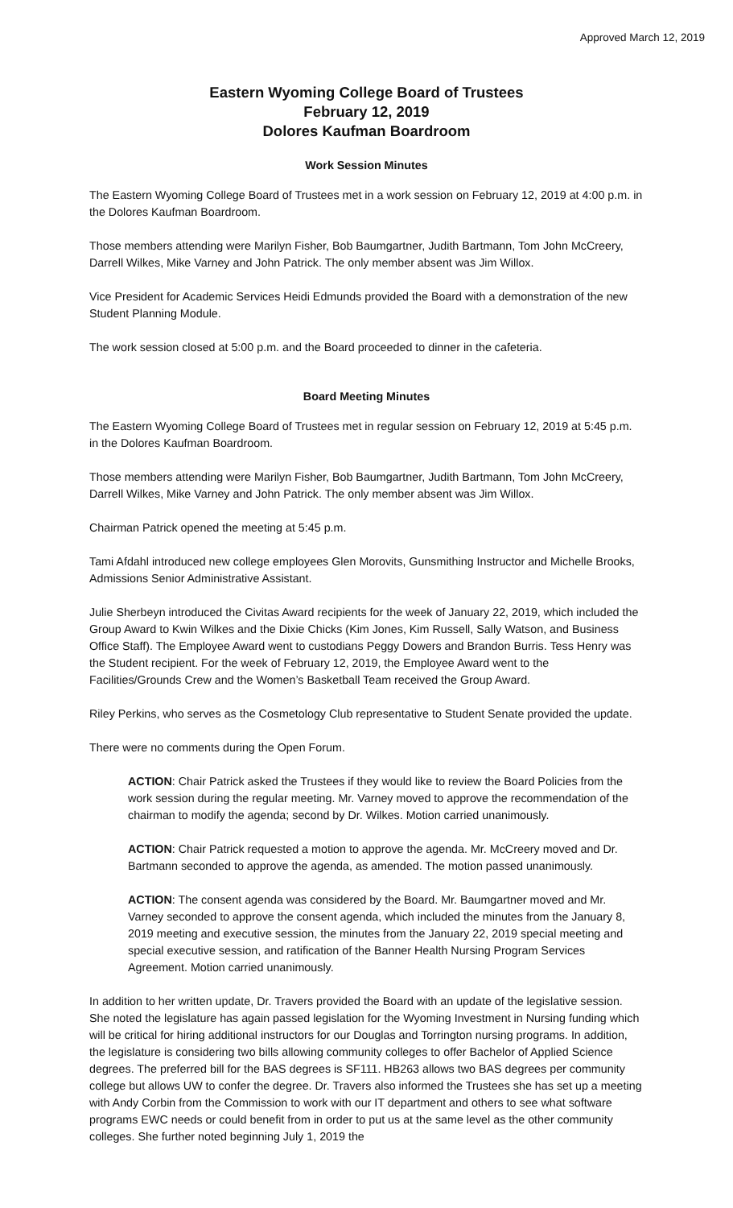Approved March 12, 2019
Eastern Wyoming College Board of Trustees
February 12, 2019
Dolores Kaufman Boardroom
Work Session Minutes
The Eastern Wyoming College Board of Trustees met in a work session on February 12, 2019 at 4:00 p.m. in the Dolores Kaufman Boardroom.
Those members attending were Marilyn Fisher, Bob Baumgartner, Judith Bartmann, Tom John McCreery, Darrell Wilkes, Mike Varney and John Patrick. The only member absent was Jim Willox.
Vice President for Academic Services Heidi Edmunds provided the Board with a demonstration of the new Student Planning Module.
The work session closed at 5:00 p.m. and the Board proceeded to dinner in the cafeteria.
Board Meeting Minutes
The Eastern Wyoming College Board of Trustees met in regular session on February 12, 2019 at 5:45 p.m. in the Dolores Kaufman Boardroom.
Those members attending were Marilyn Fisher, Bob Baumgartner, Judith Bartmann, Tom John McCreery, Darrell Wilkes, Mike Varney and John Patrick. The only member absent was Jim Willox.
Chairman Patrick opened the meeting at 5:45 p.m.
Tami Afdahl introduced new college employees Glen Morovits, Gunsmithing Instructor and Michelle Brooks, Admissions Senior Administrative Assistant.
Julie Sherbeyn introduced the Civitas Award recipients for the week of January 22, 2019, which included the Group Award to Kwin Wilkes and the Dixie Chicks (Kim Jones, Kim Russell, Sally Watson, and Business Office Staff). The Employee Award went to custodians Peggy Dowers and Brandon Burris. Tess Henry was the Student recipient. For the week of February 12, 2019, the Employee Award went to the Facilities/Grounds Crew and the Women’s Basketball Team received the Group Award.
Riley Perkins, who serves as the Cosmetology Club representative to Student Senate provided the update.
There were no comments during the Open Forum.
ACTION: Chair Patrick asked the Trustees if they would like to review the Board Policies from the work session during the regular meeting. Mr. Varney moved to approve the recommendation of the chairman to modify the agenda; second by Dr. Wilkes. Motion carried unanimously.
ACTION: Chair Patrick requested a motion to approve the agenda. Mr. McCreery moved and Dr. Bartmann seconded to approve the agenda, as amended. The motion passed unanimously.
ACTION: The consent agenda was considered by the Board. Mr. Baumgartner moved and Mr. Varney seconded to approve the consent agenda, which included the minutes from the January 8, 2019 meeting and executive session, the minutes from the January 22, 2019 special meeting and special executive session, and ratification of the Banner Health Nursing Program Services Agreement. Motion carried unanimously.
In addition to her written update, Dr. Travers provided the Board with an update of the legislative session. She noted the legislature has again passed legislation for the Wyoming Investment in Nursing funding which will be critical for hiring additional instructors for our Douglas and Torrington nursing programs. In addition, the legislature is considering two bills allowing community colleges to offer Bachelor of Applied Science degrees. The preferred bill for the BAS degrees is SF111. HB263 allows two BAS degrees per community college but allows UW to confer the degree. Dr. Travers also informed the Trustees she has set up a meeting with Andy Corbin from the Commission to work with our IT department and others to see what software programs EWC needs or could benefit from in order to put us at the same level as the other community colleges. She further noted beginning July 1, 2019 the